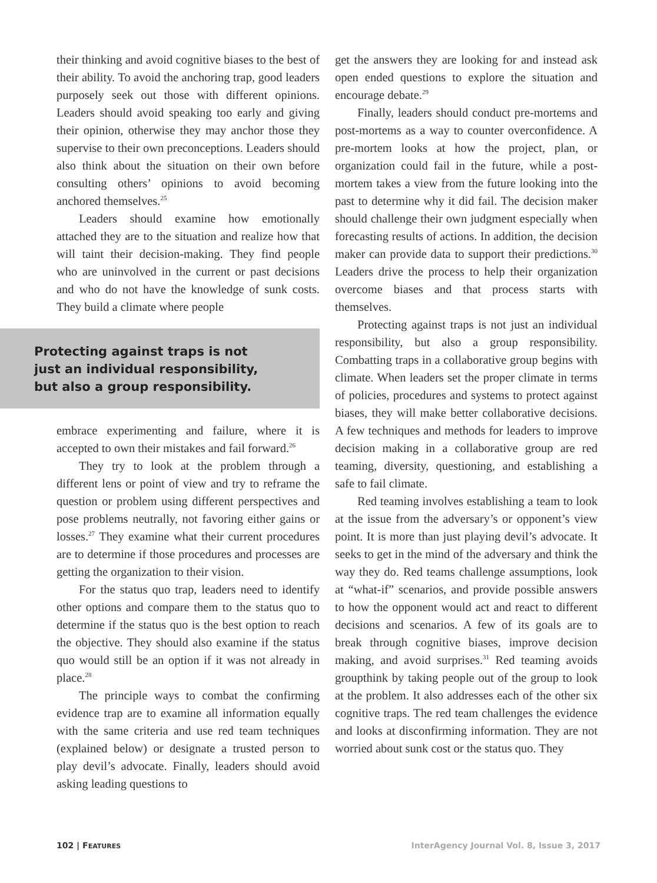their thinking and avoid cognitive biases to the best of their ability. To avoid the anchoring trap, good leaders purposely seek out those with different opinions. Leaders should avoid speaking too early and giving their opinion, otherwise they may anchor those they supervise to their own preconceptions. Leaders should also think about the situation on their own before consulting others’ opinions to avoid becoming anchored themselves.<sup>25</sup>
Leaders should examine how emotionally attached they are to the situation and realize how that will taint their decision-making. They find people who are uninvolved in the current or past decisions and who do not have the knowledge of sunk costs. They build a climate where people
Protecting against traps is not
just an individual responsibility,
but also a group responsibility.
embrace experimenting and failure, where it is accepted to own their mistakes and fail forward.<sup>26</sup>
They try to look at the problem through a different lens or point of view and try to reframe the question or problem using different perspectives and pose problems neutrally, not favoring either gains or losses.<sup>27</sup> They examine what their current procedures are to determine if those procedures and processes are getting the organization to their vision.
For the status quo trap, leaders need to identify other options and compare them to the status quo to determine if the status quo is the best option to reach the objective. They should also examine if the status quo would still be an option if it was not already in place.<sup>28</sup>
The principle ways to combat the confirming evidence trap are to examine all information equally with the same criteria and use red team techniques (explained below) or designate a trusted person to play devil’s advocate. Finally, leaders should avoid asking leading questions to
get the answers they are looking for and instead ask open ended questions to explore the situation and encourage debate.<sup>29</sup>
Finally, leaders should conduct pre-mortems and post-mortems as a way to counter overconfidence. A pre-mortem looks at how the project, plan, or organization could fail in the future, while a post-mortem takes a view from the future looking into the past to determine why it did fail. The decision maker should challenge their own judgment especially when forecasting results of actions. In addition, the decision maker can provide data to support their predictions.<sup>30</sup> Leaders drive the process to help their organization overcome biases and that process starts with themselves.
Protecting against traps is not just an individual responsibility, but also a group responsibility. Combatting traps in a collaborative group begins with climate. When leaders set the proper climate in terms of policies, procedures and systems to protect against biases, they will make better collaborative decisions. A few techniques and methods for leaders to improve decision making in a collaborative group are red teaming, diversity, questioning, and establishing a safe to fail climate.
Red teaming involves establishing a team to look at the issue from the adversary’s or opponent’s view point. It is more than just playing devil’s advocate. It seeks to get in the mind of the adversary and think the way they do. Red teams challenge assumptions, look at “what-if” scenarios, and provide possible answers to how the opponent would act and react to different decisions and scenarios. A few of its goals are to break through cognitive biases, improve decision making, and avoid surprises.<sup>31</sup> Red teaming avoids groupthink by taking people out of the group to look at the problem. It also addresses each of the other six cognitive traps. The red team challenges the evidence and looks at disconfirming information. They are not worried about sunk cost or the status quo. They
102 | FEATURES InterAgency Journal Vol. 8, Issue 3, 2017